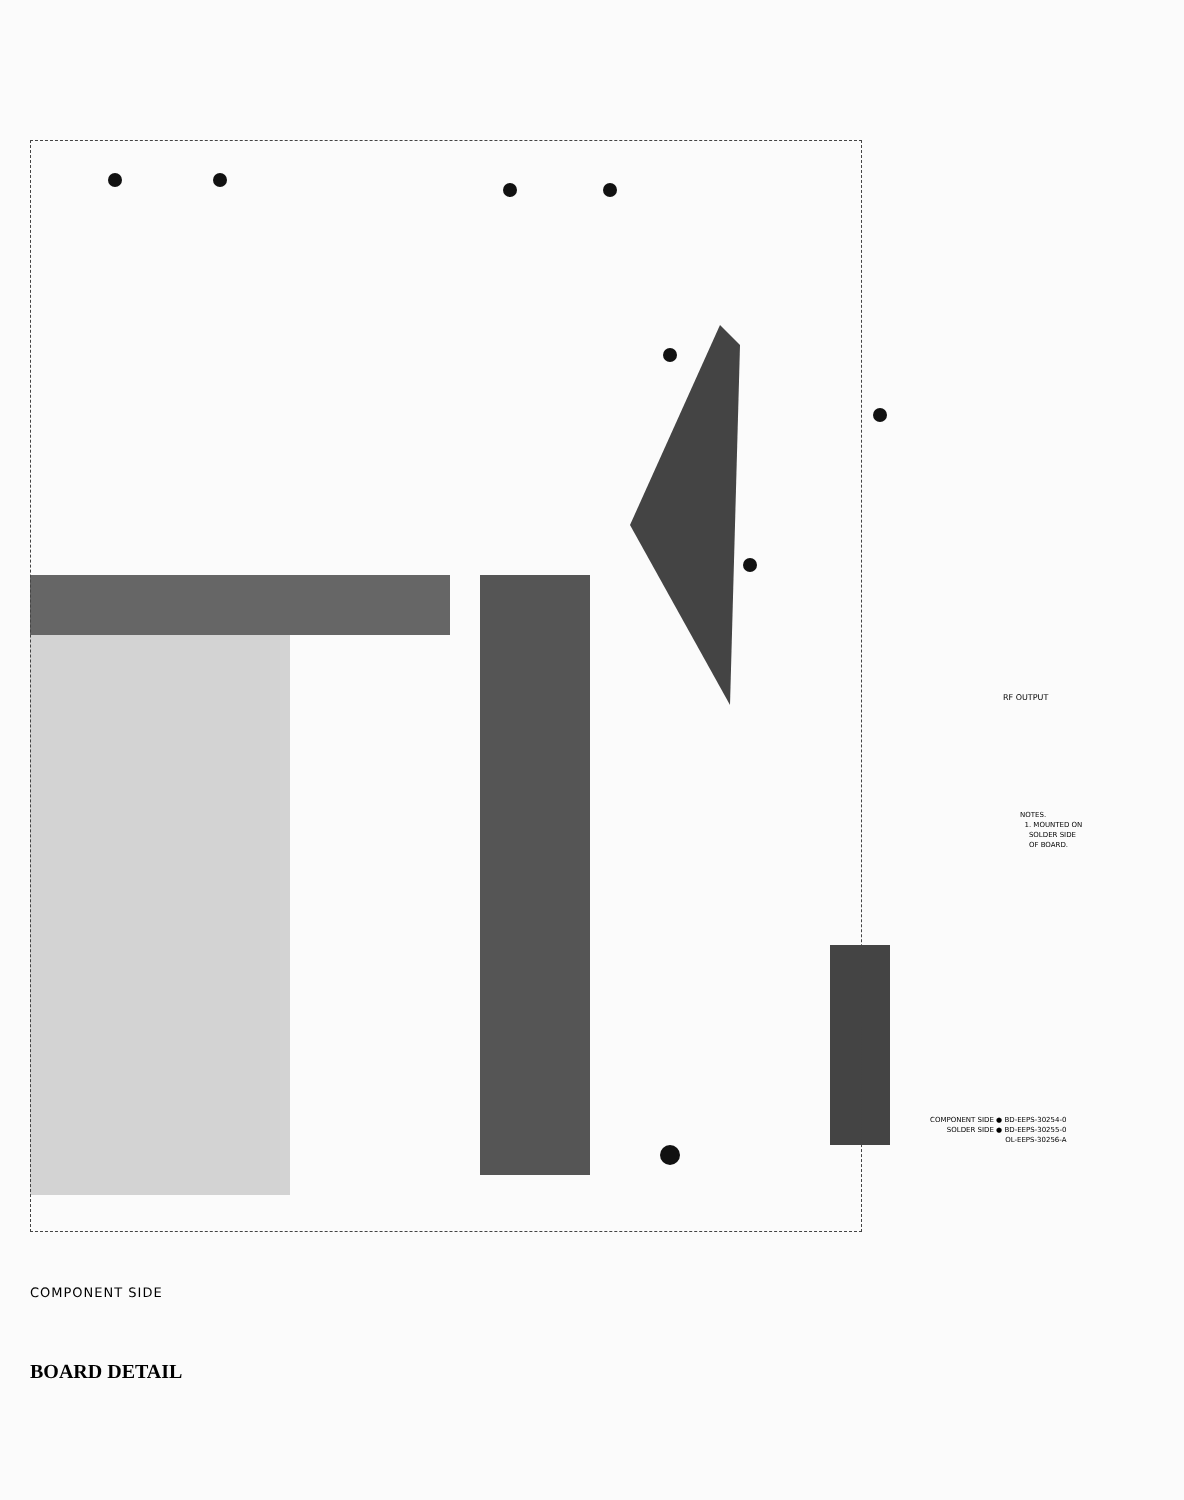RF OUTPUT
NOTES.
1. MOUNTED ON
SOLDER SIDE
OF BOARD.
COMPONENT SIDE ● BD-EEPS-30254-0
SOLDER SIDE ● BD-EEPS-30255-0
OL-EEPS-30256-A
COMPONENT SIDE
BOARD DETAIL